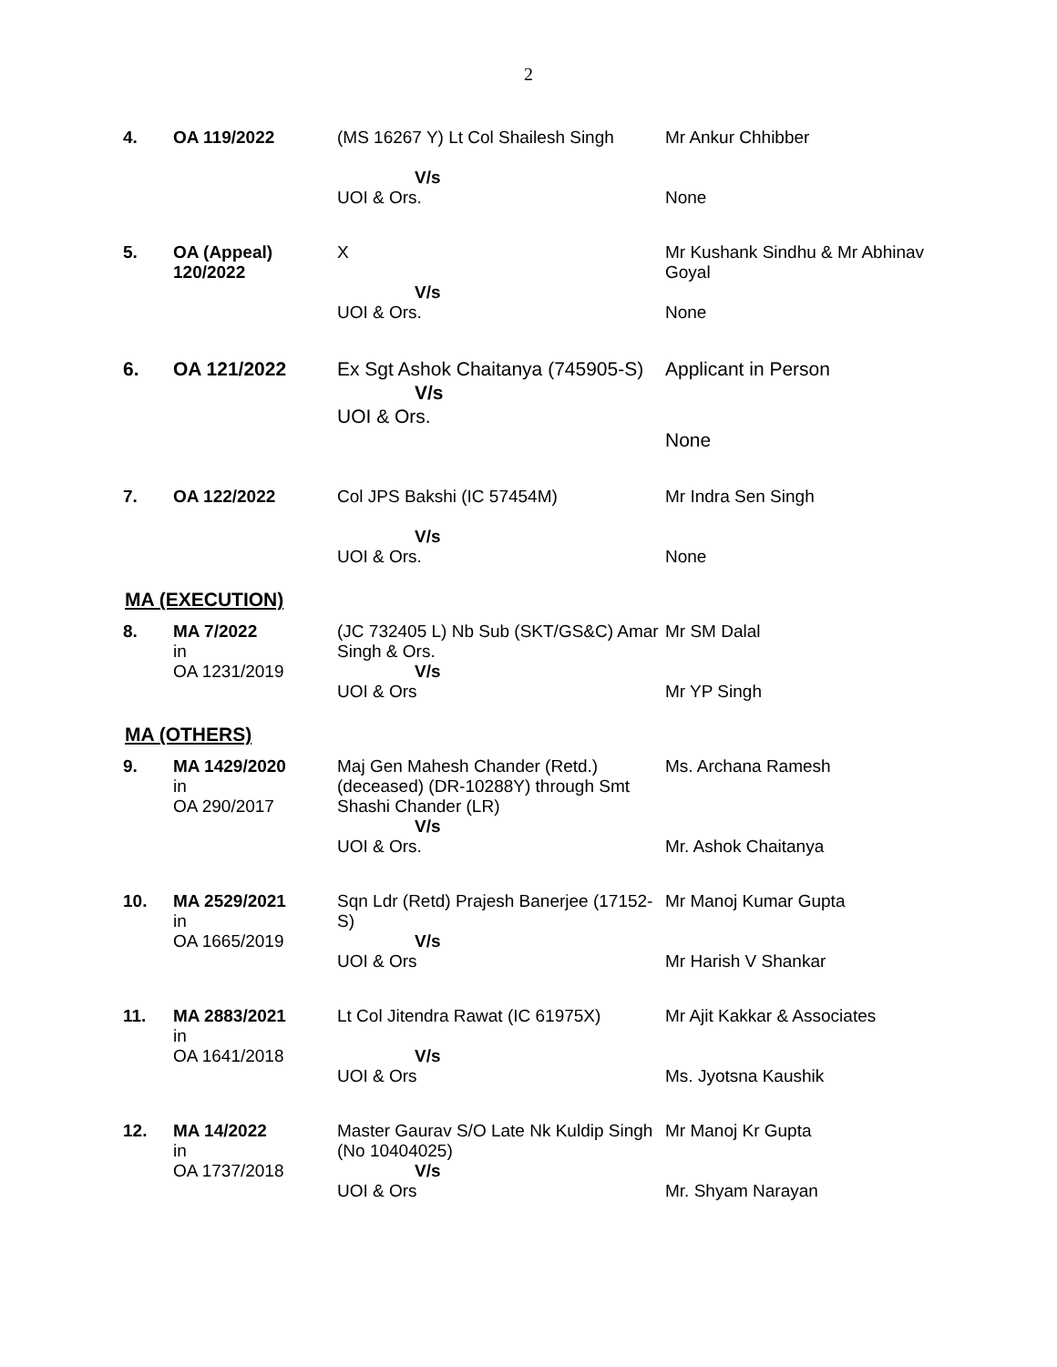2
| 4. | OA 119/2022 | (MS 16267 Y) Lt Col Shailesh Singh V/s UOI & Ors. | Mr Ankur Chhibber None |
| 5. | OA (Appeal) 120/2022 | X V/s UOI & Ors. | Mr Kushank Sindhu & Mr Abhinav Goyal None |
| 6. | OA 121/2022 | Ex Sgt Ashok Chaitanya (745905-S) V/s UOI & Ors. | Applicant in Person None |
| 7. | OA 122/2022 | Col JPS Bakshi (IC 57454M) V/s UOI & Ors. | Mr Indra Sen Singh None |
MA (EXECUTION)
| 8. | MA 7/2022 in OA 1231/2019 | (JC 732405 L) Nb Sub (SKT/GS&C) Amar Singh & Ors. V/s UOI & Ors | Mr SM Dalal Mr YP Singh |
MA (OTHERS)
| 9. | MA 1429/2020 in OA 290/2017 | Maj Gen Mahesh Chander (Retd.) (deceased) (DR-10288Y) through Smt Shashi Chander (LR) V/s UOI & Ors. | Ms. Archana Ramesh Mr. Ashok Chaitanya |
| 10. | MA 2529/2021 in OA 1665/2019 | Sqn Ldr (Retd) Prajesh Banerjee (17152-S) V/s UOI & Ors | Mr Manoj Kumar Gupta Mr Harish V Shankar |
| 11. | MA 2883/2021 in OA 1641/2018 | Lt Col Jitendra Rawat (IC 61975X) V/s UOI & Ors | Mr Ajit Kakkar & Associates Ms. Jyotsna Kaushik |
| 12. | MA 14/2022 in OA 1737/2018 | Master Gaurav S/O Late Nk Kuldip Singh (No 10404025) V/s UOI & Ors | Mr Manoj Kr Gupta Mr. Shyam Narayan |